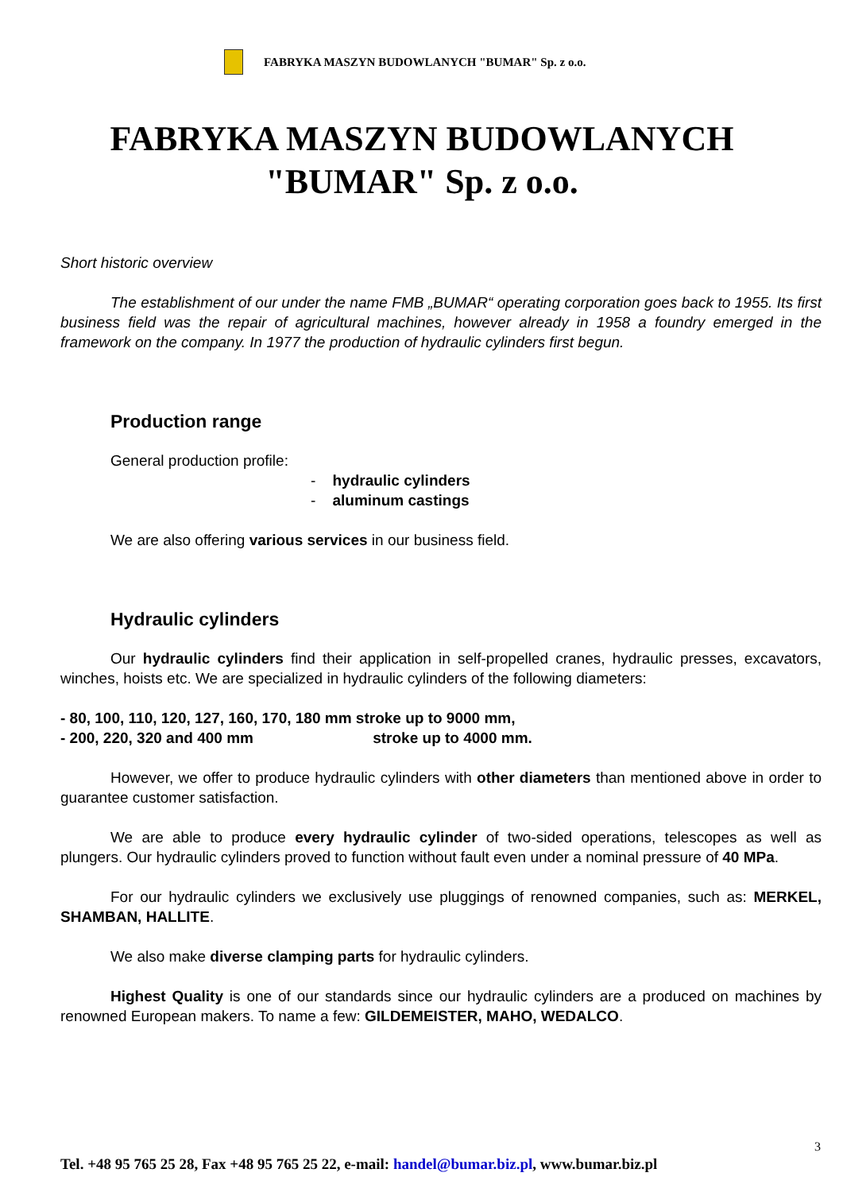FABRYKA MASZYN BUDOWLANYCH "BUMAR" Sp. z o.o.
FABRYKA MASZYN BUDOWLANYCH
"BUMAR" Sp. z o.o.
Short historic overview
The establishment of our under the name FMB „BUMAR“ operating corporation goes back to 1955. Its first business field was the repair of agricultural machines, however already in 1958 a foundry emerged in the framework on the company. In 1977 the production of hydraulic cylinders first begun.
Production range
General production profile:
- hydraulic cylinders
- aluminum castings
We are also offering various services in our business field.
Hydraulic cylinders
Our hydraulic cylinders find their application in self-propelled cranes, hydraulic presses, excavators, winches, hoists etc. We are specialized in hydraulic cylinders of the following diameters:
- 80, 100, 110, 120, 127, 160, 170, 180 mm stroke up to 9000 mm,
- 200, 220, 320 and 400 mm stroke up to 4000 mm.
However, we offer to produce hydraulic cylinders with other diameters than mentioned above in order to guarantee customer satisfaction.
We are able to produce every hydraulic cylinder of two-sided operations, telescopes as well as plungers. Our hydraulic cylinders proved to function without fault even under a nominal pressure of 40 MPa.
For our hydraulic cylinders we exclusively use pluggings of renowned companies, such as: MERKEL, SHAMBAN, HALLITE.
We also make diverse clamping parts for hydraulic cylinders.
Highest Quality is one of our standards since our hydraulic cylinders are a produced on machines by renowned European makers. To name a few: GILDEMEISTER, MAHO, WEDALCO.
3
Tel. +48 95 765 25 28, Fax +48 95 765 25 22, e-mail: handel@bumar.biz.pl, www.bumar.biz.pl